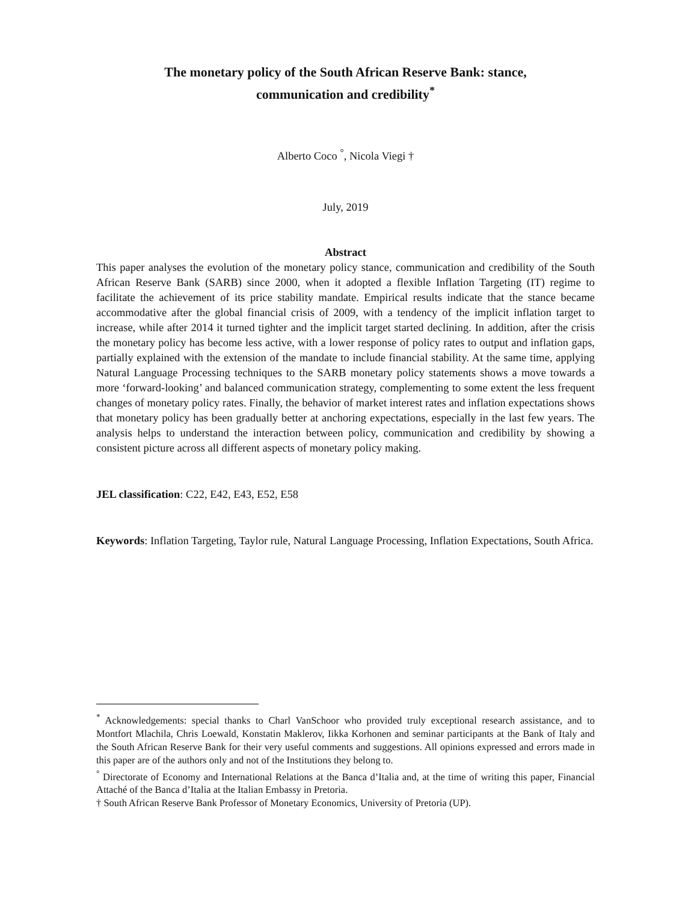The monetary policy of the South African Reserve Bank: stance,
communication and credibility<sup>*</sup>
Alberto Coco <sup>°</sup>, Nicola Viegi †
July, 2019
Abstract
This paper analyses the evolution of the monetary policy stance, communication and credibility of the South African Reserve Bank (SARB) since 2000, when it adopted a flexible Inflation Targeting (IT) regime to facilitate the achievement of its price stability mandate. Empirical results indicate that the stance became accommodative after the global financial crisis of 2009, with a tendency of the implicit inflation target to increase, while after 2014 it turned tighter and the implicit target started declining. In addition, after the crisis the monetary policy has become less active, with a lower response of policy rates to output and inflation gaps, partially explained with the extension of the mandate to include financial stability. At the same time, applying Natural Language Processing techniques to the SARB monetary policy statements shows a move towards a more ‘forward-looking’ and balanced communication strategy, complementing to some extent the less frequent changes of monetary policy rates. Finally, the behavior of market interest rates and inflation expectations shows that monetary policy has been gradually better at anchoring expectations, especially in the last few years. The analysis helps to understand the interaction between policy, communication and credibility by showing a consistent picture across all different aspects of monetary policy making.
JEL classification: C22, E42, E43, E52, E58
Keywords: Inflation Targeting, Taylor rule, Natural Language Processing, Inflation Expectations, South Africa.
<sup>*</sup> Acknowledgements: special thanks to Charl VanSchoor who provided truly exceptional research assistance, and to Montfort Mlachila, Chris Loewald, Konstatin Maklerov, Iikka Korhonen and seminar participants at the Bank of Italy and the South African Reserve Bank for their very useful comments and suggestions. All opinions expressed and errors made in this paper are of the authors only and not of the Institutions they belong to.
<sup>°</sup> Directorate of Economy and International Relations at the Banca d’Italia and, at the time of writing this paper, Financial Attaché of the Banca d’Italia at the Italian Embassy in Pretoria.
† South African Reserve Bank Professor of Monetary Economics, University of Pretoria (UP).